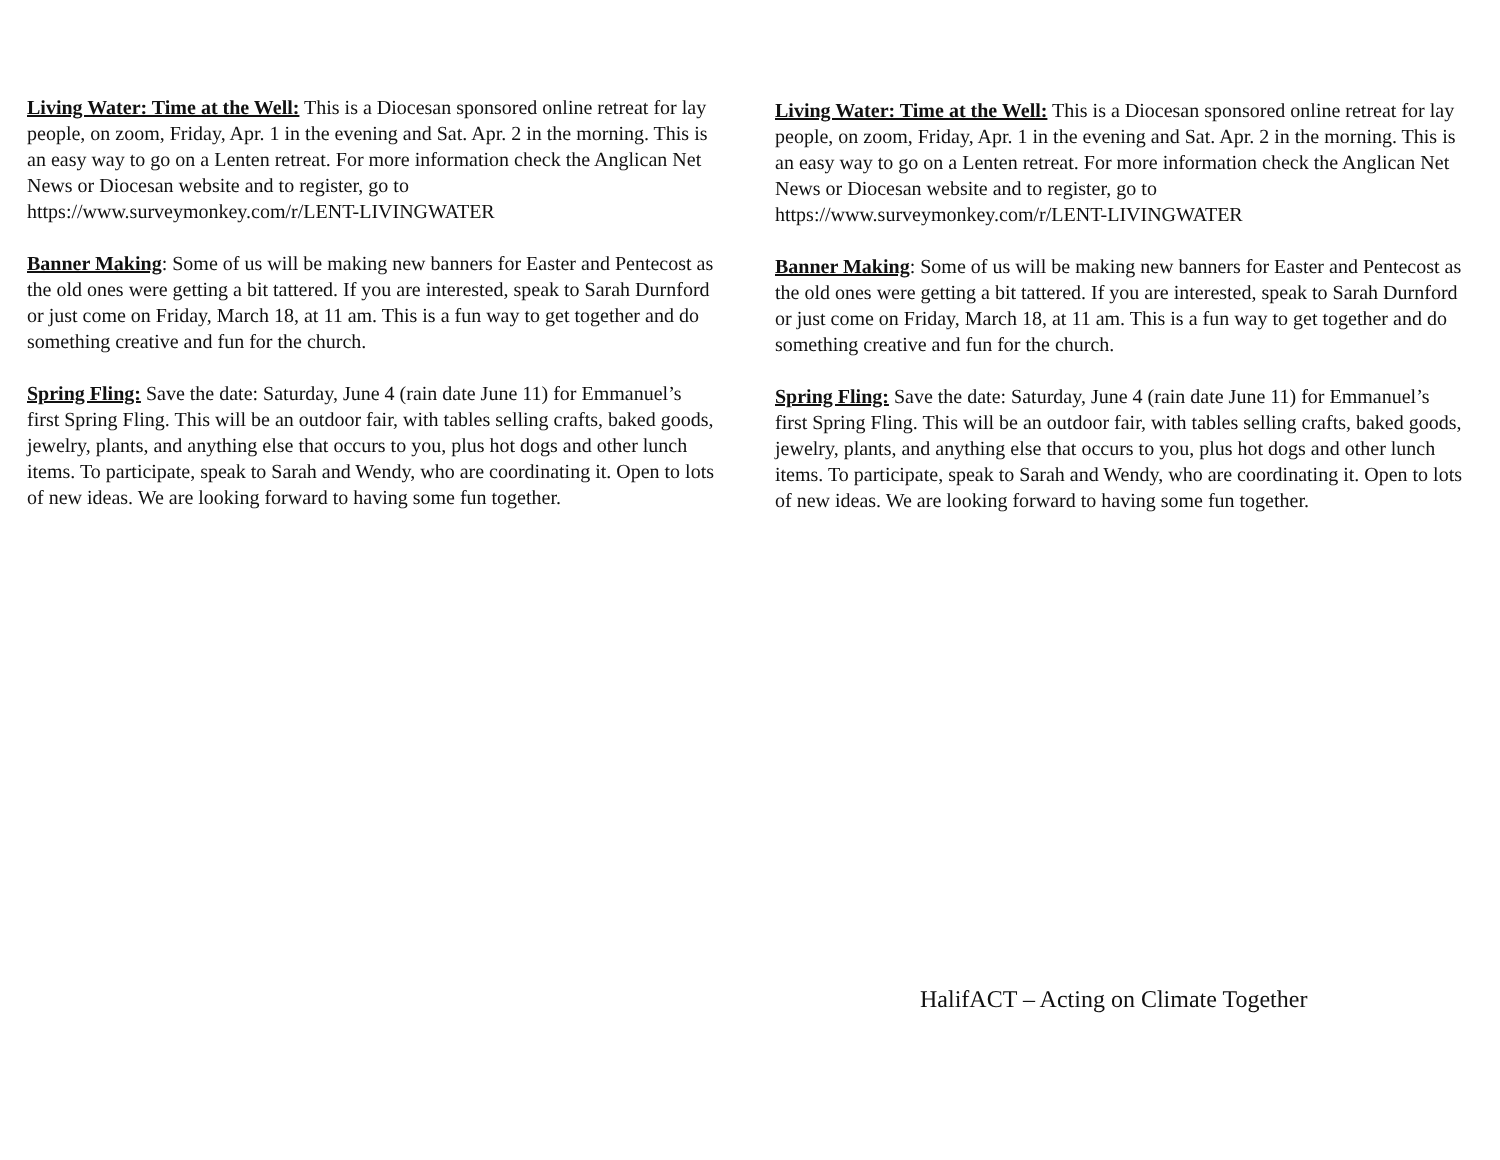Living Water: Time at the Well: This is a Diocesan sponsored online retreat for lay people, on zoom, Friday, Apr. 1 in the evening and Sat. Apr. 2 in the morning. This is an easy way to go on a Lenten retreat. For more information check the Anglican Net News or Diocesan website and to register, go to https://www.surveymonkey.com/r/LENT-LIVINGWATER
Banner Making: Some of us will be making new banners for Easter and Pentecost as the old ones were getting a bit tattered. If you are interested, speak to Sarah Durnford or just come on Friday, March 18, at 11 am. This is a fun way to get together and do something creative and fun for the church.
Spring Fling: Save the date: Saturday, June 4 (rain date June 11) for Emmanuel’s first Spring Fling. This will be an outdoor fair, with tables selling crafts, baked goods, jewelry, plants, and anything else that occurs to you, plus hot dogs and other lunch items. To participate, speak to Sarah and Wendy, who are coordinating it. Open to lots of new ideas. We are looking forward to having some fun together.
Living Water: Time at the Well: This is a Diocesan sponsored online retreat for lay people, on zoom, Friday, Apr. 1 in the evening and Sat. Apr. 2 in the morning. This is an easy way to go on a Lenten retreat. For more information check the Anglican Net News or Diocesan website and to register, go to https://www.surveymonkey.com/r/LENT-LIVINGWATER
Banner Making: Some of us will be making new banners for Easter and Pentecost as the old ones were getting a bit tattered. If you are interested, speak to Sarah Durnford or just come on Friday, March 18, at 11 am. This is a fun way to get together and do something creative and fun for the church.
Spring Fling: Save the date: Saturday, June 4 (rain date June 11) for Emmanuel’s first Spring Fling. This will be an outdoor fair, with tables selling crafts, baked goods, jewelry, plants, and anything else that occurs to you, plus hot dogs and other lunch items. To participate, speak to Sarah and Wendy, who are coordinating it. Open to lots of new ideas. We are looking forward to having some fun together.
HalifACT – Acting on Climate Together